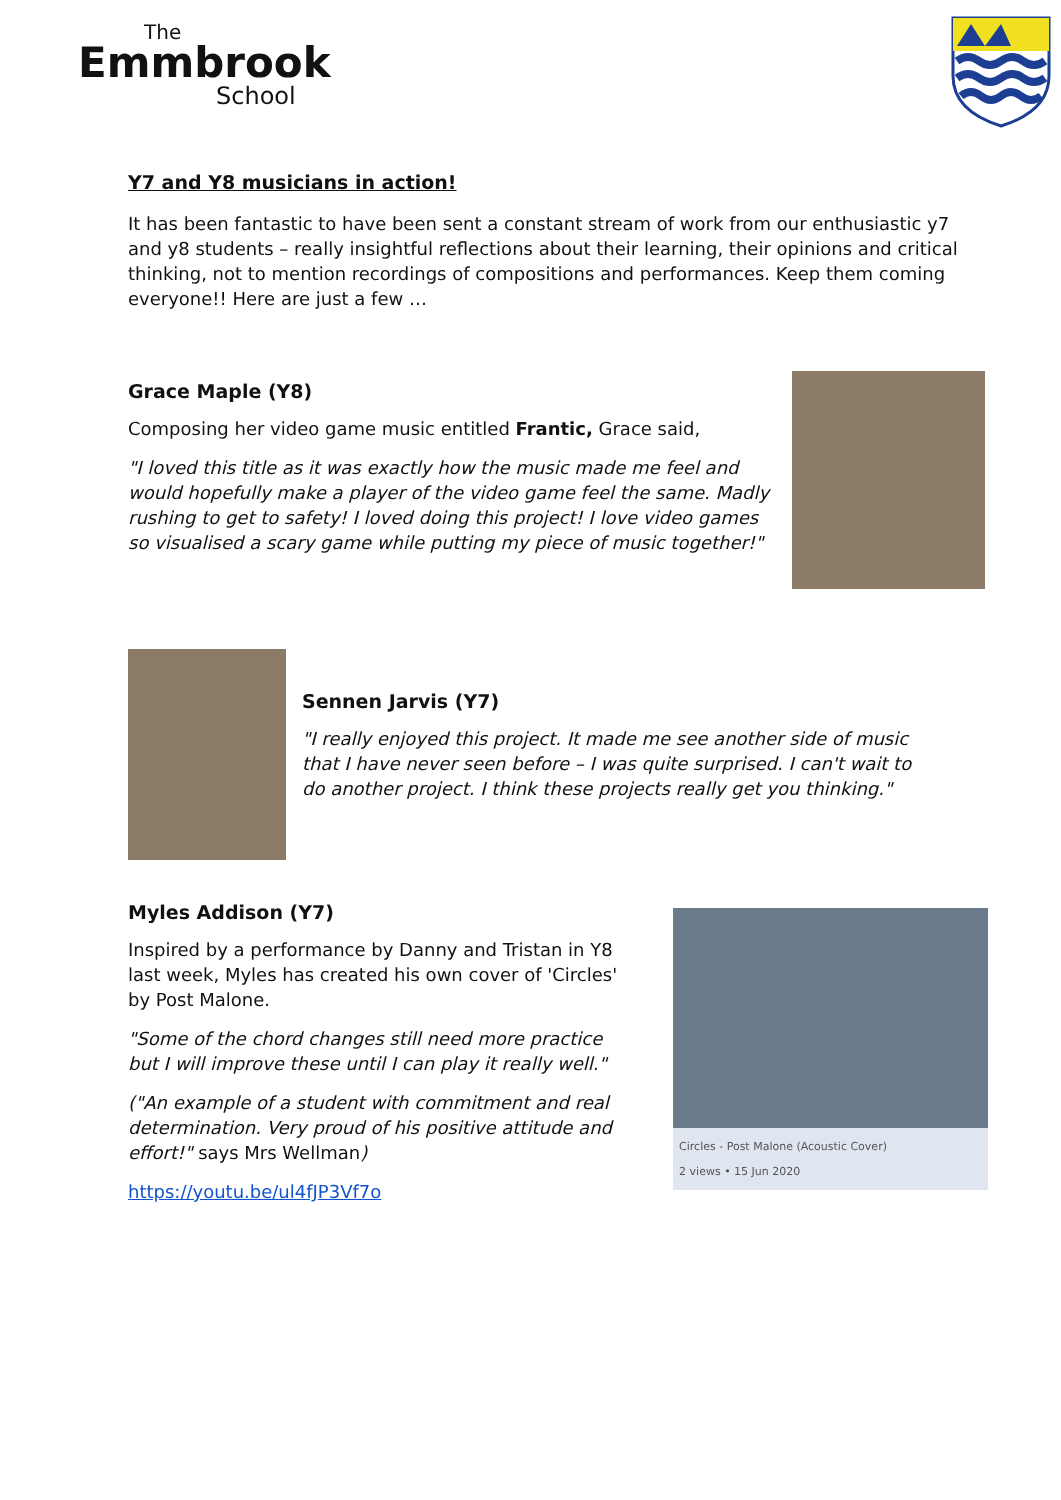The
Emmbrook
School
Y7 and Y8 musicians in action!
It has been fantastic to have been sent a constant stream of work from our enthusiastic y7 and y8 students – really insightful reflections about their learning, their opinions and critical thinking, not to mention recordings of compositions and performances. Keep them coming everyone!! Here are just a few …
Grace Maple (Y8)
Composing her video game music entitled Frantic, Grace said,
"I loved this title as it was exactly how the music made me feel and would hopefully make a player of the video game feel the same. Madly rushing to get to safety! I loved doing this project! I love video games so visualised a scary game while putting my piece of music together!"
Sennen Jarvis (Y7)
"I really enjoyed this project. It made me see another side of music that I have never seen before – I was quite surprised. I can't wait to do another project. I think these projects really get you thinking."
Myles Addison (Y7)
Inspired by a performance by Danny and Tristan in Y8 last week, Myles has created his own cover of 'Circles' by Post Malone.
"Some of the chord changes still need more practice but I will improve these until I can play it really well."
("An example of a student with commitment and real determination. Very proud of his positive attitude and effort!" says Mrs Wellman)
https://youtu.be/ul4fJP3Vf7o
Circles - Post Malone (Acoustic Cover)
2 views • 15 Jun 2020